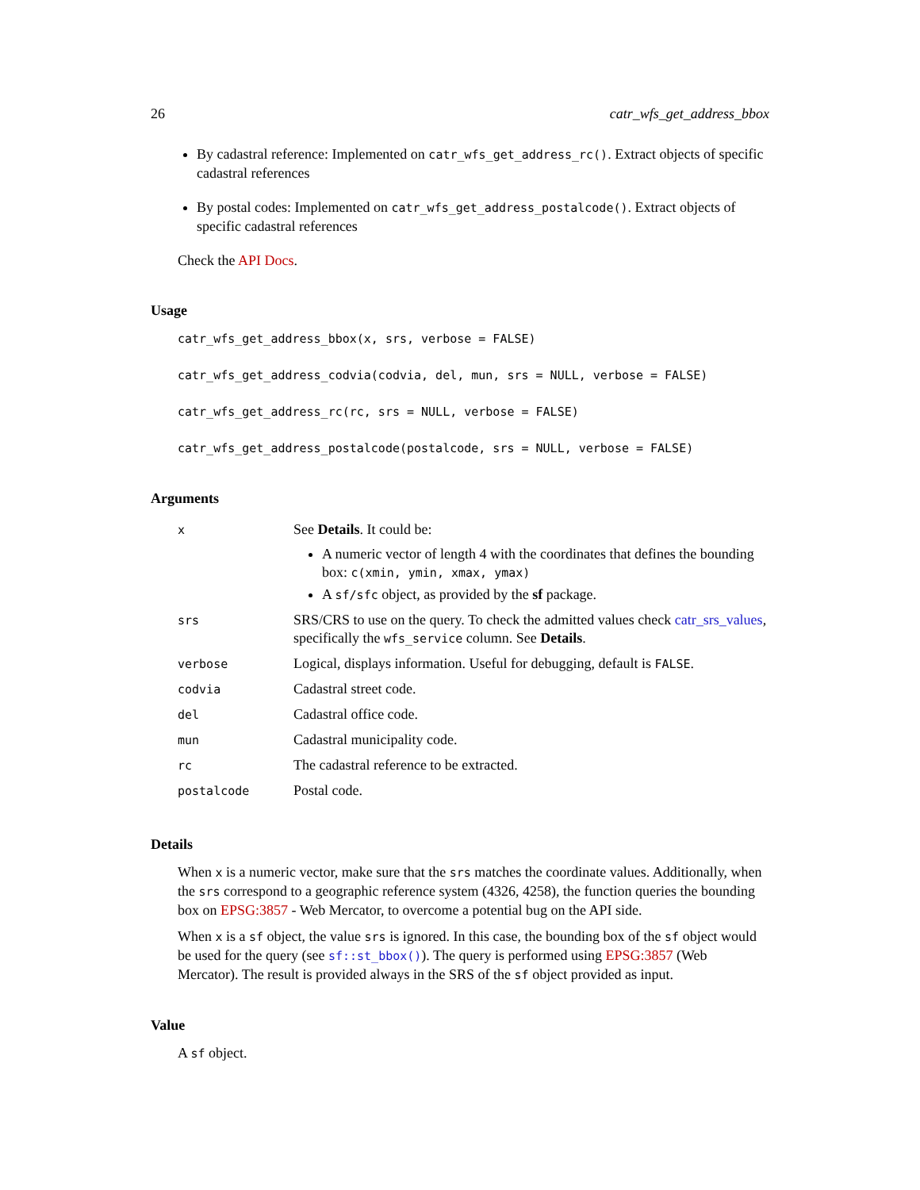26 catr_wfs_get_address_bbox
By cadastral reference: Implemented on catr_wfs_get_address_rc(). Extract objects of specific cadastral references
By postal codes: Implemented on catr_wfs_get_address_postalcode(). Extract objects of specific cadastral references
Check the API Docs.
Usage
catr_wfs_get_address_bbox(x, srs, verbose = FALSE)
catr_wfs_get_address_codvia(codvia, del, mun, srs = NULL, verbose = FALSE)
catr_wfs_get_address_rc(rc, srs = NULL, verbose = FALSE)
catr_wfs_get_address_postalcode(postalcode, srs = NULL, verbose = FALSE)
Arguments
| x | See Details . It could be: A numeric vector of length 4 with the coordinates that defines the bounding box: c(xmin, ymin, xmax, ymax) A sf/sfc object, as provided by the sf package. |
| srs | SRS/CRS to use on the query. To check the admitted values check catr_srs_values , specifically the wfs_service column. See Details . |
| verbose | Logical, displays information. Useful for debugging, default is FALSE . |
| codvia | Cadastral street code. |
| del | Cadastral office code. |
| mun | Cadastral municipality code. |
| rc | The cadastral reference to be extracted. |
| postalcode | Postal code. |
Details
When x is a numeric vector, make sure that the srs matches the coordinate values. Additionally, when the srs correspond to a geographic reference system (4326, 4258), the function queries the bounding box on EPSG:3857 - Web Mercator, to overcome a potential bug on the API side.
When x is a sf object, the value srs is ignored. In this case, the bounding box of the sf object would be used for the query (see sf::st_bbox()). The query is performed using EPSG:3857 (Web Mercator). The result is provided always in the SRS of the sf object provided as input.
Value
A sf object.